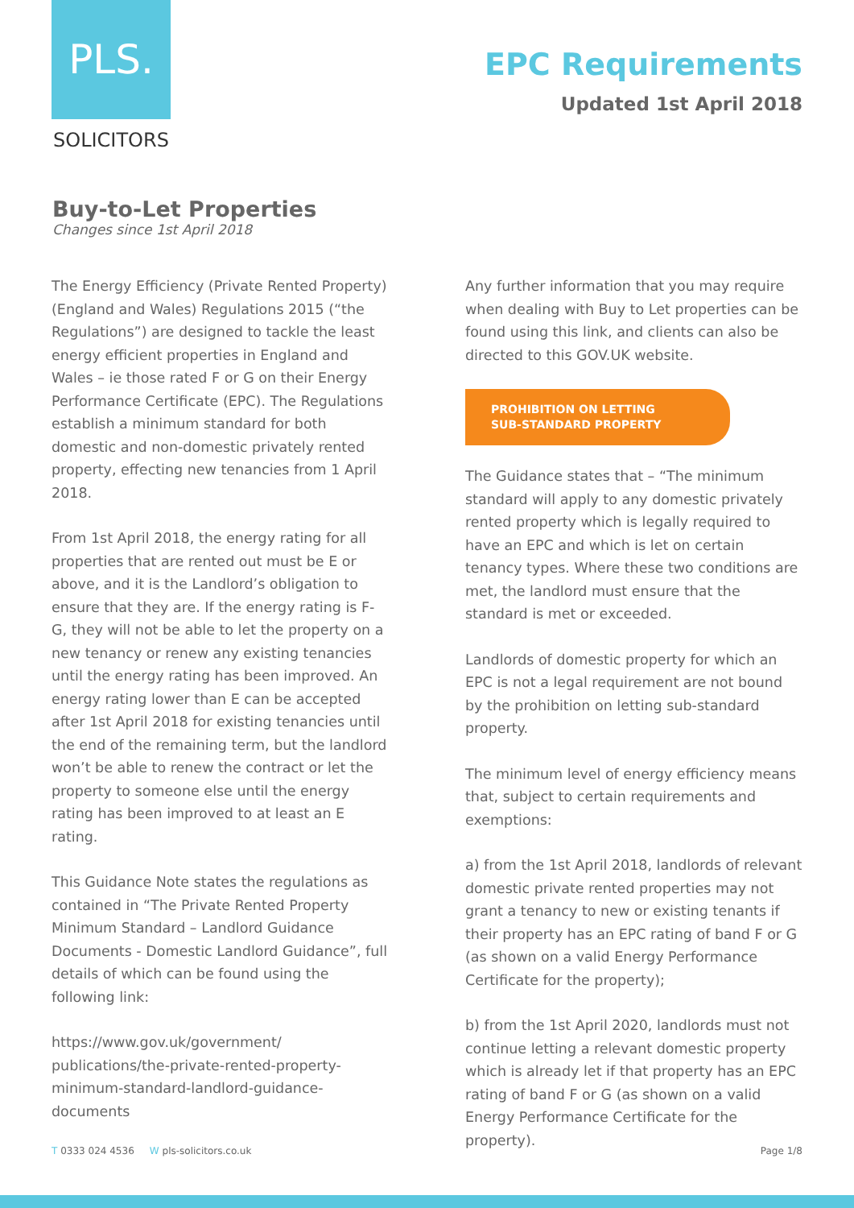PLS.
SOLICITORS
EPC Requirements
Updated 1st April 2018
Buy-to-Let Properties
Changes since 1st April 2018
The Energy Efficiency (Private Rented Property) (England and Wales) Regulations 2015 (“the Regulations”) are designed to tackle the least energy efficient properties in England and Wales – ie those rated F or G on their Energy Performance Certificate (EPC). The Regulations establish a minimum standard for both domestic and non-domestic privately rented property, effecting new tenancies from 1 April 2018.
From 1st April 2018, the energy rating for all properties that are rented out must be E or above, and it is the Landlord’s obligation to ensure that they are. If the energy rating is F-G, they will not be able to let the property on a new tenancy or renew any existing tenancies until the energy rating has been improved. An energy rating lower than E can be accepted after 1st April 2018 for existing tenancies until the end of the remaining term, but the landlord won’t be able to renew the contract or let the property to someone else until the energy rating has been improved to at least an E rating.
This Guidance Note states the regulations as contained in “The Private Rented Property Minimum Standard – Landlord Guidance Documents - Domestic Landlord Guidance”, full details of which can be found using the following link:
https://www.gov.uk/government/ publications/the-private-rented-property-minimum-standard-landlord-guidance-documents
Any further information that you may require when dealing with Buy to Let properties can be found using this link, and clients can also be directed to this GOV.UK website.
PROHIBITION ON LETTING
SUB-STANDARD PROPERTY
The Guidance states that – “The minimum standard will apply to any domestic privately rented property which is legally required to have an EPC and which is let on certain tenancy types. Where these two conditions are met, the landlord must ensure that the standard is met or exceeded.
Landlords of domestic property for which an EPC is not a legal requirement are not bound by the prohibition on letting sub-standard property.
The minimum level of energy efficiency means that, subject to certain requirements and exemptions:
a) from the 1st April 2018, landlords of relevant domestic private rented properties may not grant a tenancy to new or existing tenants if their property has an EPC rating of band F or G (as shown on a valid Energy Performance Certificate for the property);
b) from the 1st April 2020, landlords must not continue letting a relevant domestic property which is already let if that property has an EPC rating of band F or G (as shown on a valid Energy Performance Certificate for the property).
T 0333 024 4536 W pls-solicitors.co.uk Page 1/8